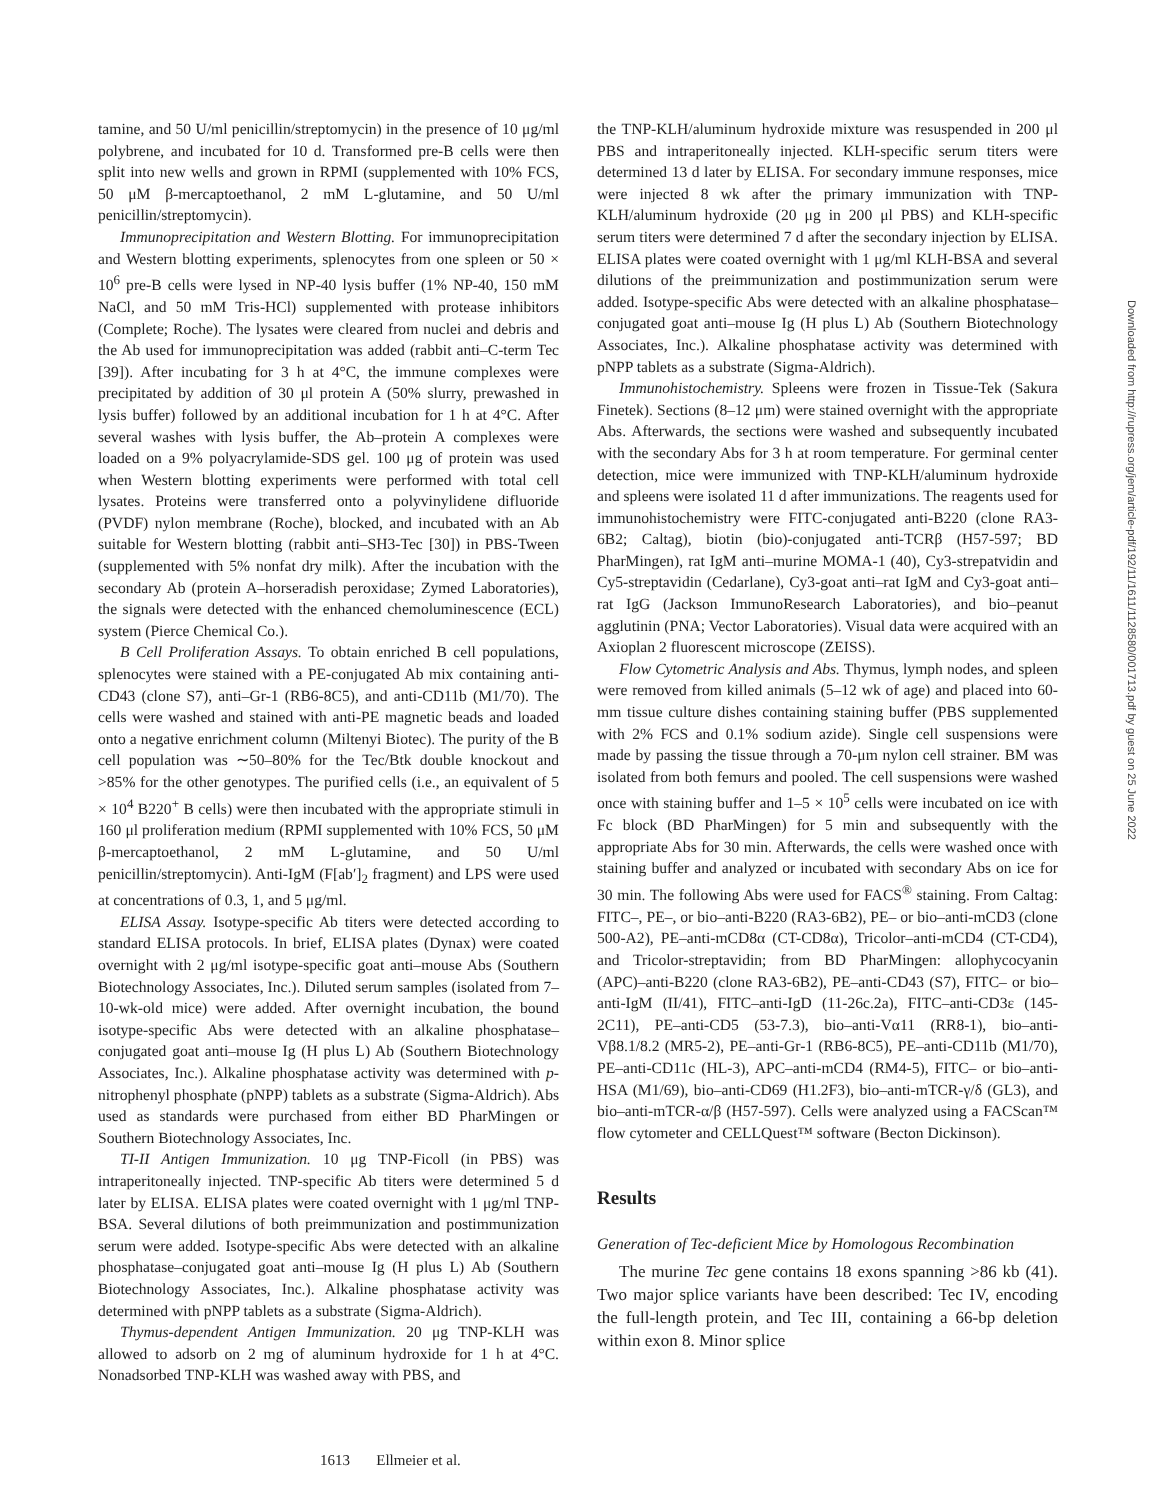tamine, and 50 U/ml penicillin/streptomycin) in the presence of 10 μg/ml polybrene, and incubated for 10 d. Transformed pre-B cells were then split into new wells and grown in RPMI (supplemented with 10% FCS, 50 μM β-mercaptoethanol, 2 mM L-glutamine, and 50 U/ml penicillin/streptomycin).
Immunoprecipitation and Western Blotting. For immunoprecipitation and Western blotting experiments, splenocytes from one spleen or 50 × 10<sup>6</sup> pre-B cells were lysed in NP-40 lysis buffer (1% NP-40, 150 mM NaCl, and 50 mM Tris-HCl) supplemented with protease inhibitors (Complete; Roche). The lysates were cleared from nuclei and debris and the Ab used for immunoprecipitation was added (rabbit anti–C-term Tec [39]). After incubating for 3 h at 4°C, the immune complexes were precipitated by addition of 30 μl protein A (50% slurry, prewashed in lysis buffer) followed by an additional incubation for 1 h at 4°C. After several washes with lysis buffer, the Ab–protein A complexes were loaded on a 9% polyacrylamide-SDS gel. 100 μg of protein was used when Western blotting experiments were performed with total cell lysates. Proteins were transferred onto a polyvinylidene difluoride (PVDF) nylon membrane (Roche), blocked, and incubated with an Ab suitable for Western blotting (rabbit anti–SH3-Tec [30]) in PBS-Tween (supplemented with 5% nonfat dry milk). After the incubation with the secondary Ab (protein A–horseradish peroxidase; Zymed Laboratories), the signals were detected with the enhanced chemoluminescence (ECL) system (Pierce Chemical Co.).
B Cell Proliferation Assays. To obtain enriched B cell populations, splenocytes were stained with a PE-conjugated Ab mix containing anti-CD43 (clone S7), anti–Gr-1 (RB6-8C5), and anti-CD11b (M1/70). The cells were washed and stained with anti-PE magnetic beads and loaded onto a negative enrichment column (Miltenyi Biotec). The purity of the B cell population was ∼50–80% for the Tec/Btk double knockout and >85% for the other genotypes. The purified cells (i.e., an equivalent of 5 × 10<sup>4</sup> B220<sup>+</sup> B cells) were then incubated with the appropriate stimuli in 160 μl proliferation medium (RPMI supplemented with 10% FCS, 50 μM β-mercaptoethanol, 2 mM L-glutamine, and 50 U/ml penicillin/streptomycin). Anti-IgM (F[ab′]<sub>2</sub> fragment) and LPS were used at concentrations of 0.3, 1, and 5 μg/ml.
ELISA Assay. Isotype-specific Ab titers were detected according to standard ELISA protocols. In brief, ELISA plates (Dynax) were coated overnight with 2 μg/ml isotype-specific goat anti–mouse Abs (Southern Biotechnology Associates, Inc.). Diluted serum samples (isolated from 7–10-wk-old mice) were added. After overnight incubation, the bound isotype-specific Abs were detected with an alkaline phosphatase–conjugated goat anti–mouse Ig (H plus L) Ab (Southern Biotechnology Associates, Inc.). Alkaline phosphatase activity was determined with p-nitrophenyl phosphate (pNPP) tablets as a substrate (Sigma-Aldrich). Abs used as standards were purchased from either BD PharMingen or Southern Biotechnology Associates, Inc.
TI-II Antigen Immunization. 10 μg TNP-Ficoll (in PBS) was intraperitoneally injected. TNP-specific Ab titers were determined 5 d later by ELISA. ELISA plates were coated overnight with 1 μg/ml TNP-BSA. Several dilutions of both preimmunization and postimmunization serum were added. Isotype-specific Abs were detected with an alkaline phosphatase–conjugated goat anti–mouse Ig (H plus L) Ab (Southern Biotechnology Associates, Inc.). Alkaline phosphatase activity was determined with pNPP tablets as a substrate (Sigma-Aldrich).
Thymus-dependent Antigen Immunization. 20 μg TNP-KLH was allowed to adsorb on 2 mg of aluminum hydroxide for 1 h at 4°C. Nonadsorbed TNP-KLH was washed away with PBS, and
the TNP-KLH/aluminum hydroxide mixture was resuspended in 200 μl PBS and intraperitoneally injected. KLH-specific serum titers were determined 13 d later by ELISA. For secondary immune responses, mice were injected 8 wk after the primary immunization with TNP-KLH/aluminum hydroxide (20 μg in 200 μl PBS) and KLH-specific serum titers were determined 7 d after the secondary injection by ELISA. ELISA plates were coated overnight with 1 μg/ml KLH-BSA and several dilutions of the preimmunization and postimmunization serum were added. Isotype-specific Abs were detected with an alkaline phosphatase–conjugated goat anti–mouse Ig (H plus L) Ab (Southern Biotechnology Associates, Inc.). Alkaline phosphatase activity was determined with pNPP tablets as a substrate (Sigma-Aldrich).
Immunohistochemistry. Spleens were frozen in Tissue-Tek (Sakura Finetek). Sections (8–12 μm) were stained overnight with the appropriate Abs. Afterwards, the sections were washed and subsequently incubated with the secondary Abs for 3 h at room temperature. For germinal center detection, mice were immunized with TNP-KLH/aluminum hydroxide and spleens were isolated 11 d after immunizations. The reagents used for immunohistochemistry were FITC-conjugated anti-B220 (clone RA3-6B2; Caltag), biotin (bio)-conjugated anti-TCRβ (H57-597; BD PharMingen), rat IgM anti–murine MOMA-1 (40), Cy3-strepatvidin and Cy5-streptavidin (Cedarlane), Cy3-goat anti–rat IgM and Cy3-goat anti–rat IgG (Jackson ImmunoResearch Laboratories), and bio–peanut agglutinin (PNA; Vector Laboratories). Visual data were acquired with an Axioplan 2 fluorescent microscope (ZEISS).
Flow Cytometric Analysis and Abs. Thymus, lymph nodes, and spleen were removed from killed animals (5–12 wk of age) and placed into 60-mm tissue culture dishes containing staining buffer (PBS supplemented with 2% FCS and 0.1% sodium azide). Single cell suspensions were made by passing the tissue through a 70-μm nylon cell strainer. BM was isolated from both femurs and pooled. The cell suspensions were washed once with staining buffer and 1–5 × 10<sup>5</sup> cells were incubated on ice with Fc block (BD PharMingen) for 5 min and subsequently with the appropriate Abs for 30 min. Afterwards, the cells were washed once with staining buffer and analyzed or incubated with secondary Abs on ice for 30 min. The following Abs were used for FACS<sup>®</sup> staining. From Caltag: FITC–, PE–, or bio–anti-B220 (RA3-6B2), PE– or bio–anti-mCD3 (clone 500-A2), PE–anti-mCD8α (CT-CD8α), Tricolor–anti-mCD4 (CT-CD4), and Tricolor-streptavidin; from BD PharMingen: allophycocyanin (APC)–anti-B220 (clone RA3-6B2), PE–anti-CD43 (S7), FITC– or bio–anti-IgM (II/41), FITC–anti-IgD (11-26c.2a), FITC–anti-CD3ε (145-2C11), PE–anti-CD5 (53-7.3), bio–anti-Vα11 (RR8-1), bio–anti-Vβ8.1/8.2 (MR5-2), PE–anti-Gr-1 (RB6-8C5), PE–anti-CD11b (M1/70), PE–anti-CD11c (HL-3), APC–anti-mCD4 (RM4-5), FITC– or bio–anti-HSA (M1/69), bio–anti-CD69 (H1.2F3), bio–anti-mTCR-γ/δ (GL3), and bio–anti-mTCR-α/β (H57-597). Cells were analyzed using a FACScan™ flow cytometer and CELLQuest™ software (Becton Dickinson).
Results
Generation of Tec-deficient Mice by Homologous Recombination
The murine Tec gene contains 18 exons spanning >86 kb (41). Two major splice variants have been described: Tec IV, encoding the full-length protein, and Tec III, containing a 66-bp deletion within exon 8. Minor splice
1613 Ellmeier et al.
Downloaded from http://rupress.org/jem/article-pdf/192/11/1611/1128580/001713.pdf by guest on 25 June 2022